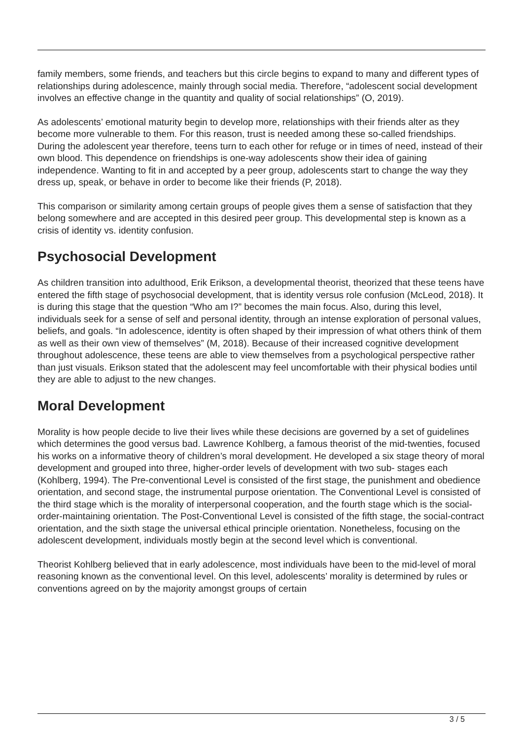family members, some friends, and teachers but this circle begins to expand to many and different types of relationships during adolescence, mainly through social media. Therefore, “adolescent social development involves an effective change in the quantity and quality of social relationships” (O, 2019).
As adolescents’ emotional maturity begin to develop more, relationships with their friends alter as they become more vulnerable to them. For this reason, trust is needed among these so-called friendships. During the adolescent year therefore, teens turn to each other for refuge or in times of need, instead of their own blood. This dependence on friendships is one-way adolescents show their idea of gaining independence. Wanting to fit in and accepted by a peer group, adolescents start to change the way they dress up, speak, or behave in order to become like their friends (P, 2018).
This comparison or similarity among certain groups of people gives them a sense of satisfaction that they belong somewhere and are accepted in this desired peer group. This developmental step is known as a crisis of identity vs. identity confusion.
Psychosocial Development
As children transition into adulthood, Erik Erikson, a developmental theorist, theorized that these teens have entered the fifth stage of psychosocial development, that is identity versus role confusion (McLeod, 2018). It is during this stage that the question “Who am I?” becomes the main focus. Also, during this level, individuals seek for a sense of self and personal identity, through an intense exploration of personal values, beliefs, and goals. “In adolescence, identity is often shaped by their impression of what others think of them as well as their own view of themselves” (M, 2018). Because of their increased cognitive development throughout adolescence, these teens are able to view themselves from a psychological perspective rather than just visuals. Erikson stated that the adolescent may feel uncomfortable with their physical bodies until they are able to adjust to the new changes.
Moral Development
Morality is how people decide to live their lives while these decisions are governed by a set of guidelines which determines the good versus bad. Lawrence Kohlberg, a famous theorist of the mid-twenties, focused his works on a informative theory of children’s moral development. He developed a six stage theory of moral development and grouped into three, higher-order levels of development with two sub- stages each (Kohlberg, 1994). The Pre-conventional Level is consisted of the first stage, the punishment and obedience orientation, and second stage, the instrumental purpose orientation. The Conventional Level is consisted of the third stage which is the morality of interpersonal cooperation, and the fourth stage which is the social-order-maintaining orientation. The Post-Conventional Level is consisted of the fifth stage, the social-contract orientation, and the sixth stage the universal ethical principle orientation. Nonetheless, focusing on the adolescent development, individuals mostly begin at the second level which is conventional.
Theorist Kohlberg believed that in early adolescence, most individuals have been to the mid-level of moral reasoning known as the conventional level. On this level, adolescents’ morality is determined by rules or conventions agreed on by the majority amongst groups of certain
3 / 5